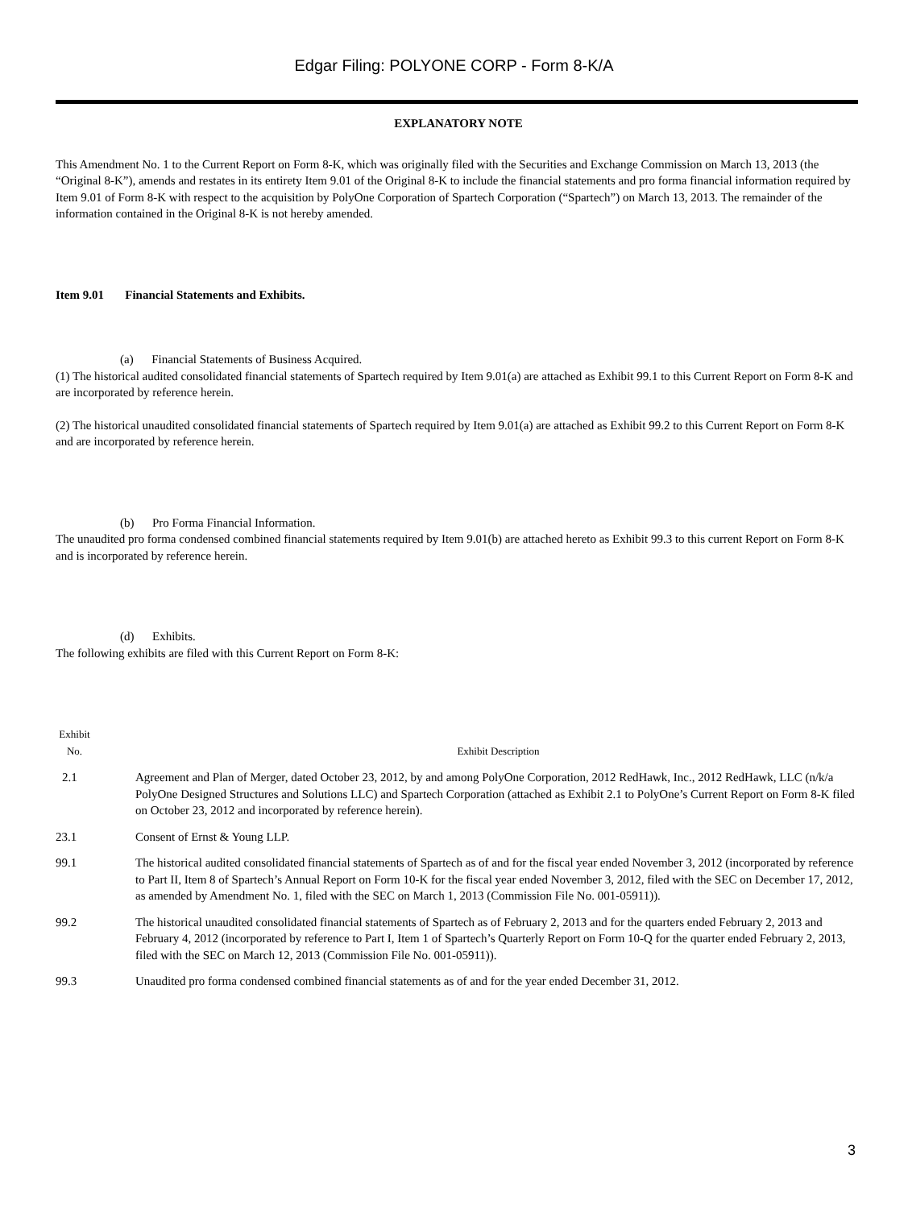Edgar Filing: POLYONE CORP - Form 8-K/A
EXPLANATORY NOTE
This Amendment No. 1 to the Current Report on Form 8-K, which was originally filed with the Securities and Exchange Commission on March 13, 2013 (the “Original 8-K”), amends and restates in its entirety Item 9.01 of the Original 8-K to include the financial statements and pro forma financial information required by Item 9.01 of Form 8-K with respect to the acquisition by PolyOne Corporation of Spartech Corporation (“Spartech”) on March 13, 2013. The remainder of the information contained in the Original 8-K is not hereby amended.
Item 9.01 Financial Statements and Exhibits.
(a) Financial Statements of Business Acquired.
(1) The historical audited consolidated financial statements of Spartech required by Item 9.01(a) are attached as Exhibit 99.1 to this Current Report on Form 8-K and are incorporated by reference herein.
(2) The historical unaudited consolidated financial statements of Spartech required by Item 9.01(a) are attached as Exhibit 99.2 to this Current Report on Form 8-K and are incorporated by reference herein.
(b) Pro Forma Financial Information.
The unaudited pro forma condensed combined financial statements required by Item 9.01(b) are attached hereto as Exhibit 99.3 to this current Report on Form 8-K and is incorporated by reference herein.
(d) Exhibits.
The following exhibits are filed with this Current Report on Form 8-K:
| Exhibit No. | | Exhibit Description |
| --- | --- | --- |
| 2.1 | | Agreement and Plan of Merger, dated October 23, 2012, by and among PolyOne Corporation, 2012 RedHawk, Inc., 2012 RedHawk, LLC (n/k/a PolyOne Designed Structures and Solutions LLC) and Spartech Corporation (attached as Exhibit 2.1 to PolyOne’s Current Report on Form 8-K filed on October 23, 2012 and incorporated by reference herein). |
| 23.1 | | Consent of Ernst & Young LLP. |
| 99.1 | | The historical audited consolidated financial statements of Spartech as of and for the fiscal year ended November 3, 2012 (incorporated by reference to Part II, Item 8 of Spartech’s Annual Report on Form 10-K for the fiscal year ended November 3, 2012, filed with the SEC on December 17, 2012, as amended by Amendment No. 1, filed with the SEC on March 1, 2013 (Commission File No. 001-05911)). |
| 99.2 | | The historical unaudited consolidated financial statements of Spartech as of February 2, 2013 and for the quarters ended February 2, 2013 and February 4, 2012 (incorporated by reference to Part I, Item 1 of Spartech’s Quarterly Report on Form 10-Q for the quarter ended February 2, 2013, filed with the SEC on March 12, 2013 (Commission File No. 001-05911)). |
| 99.3 | | Unaudited pro forma condensed combined financial statements as of and for the year ended December 31, 2012. |
3